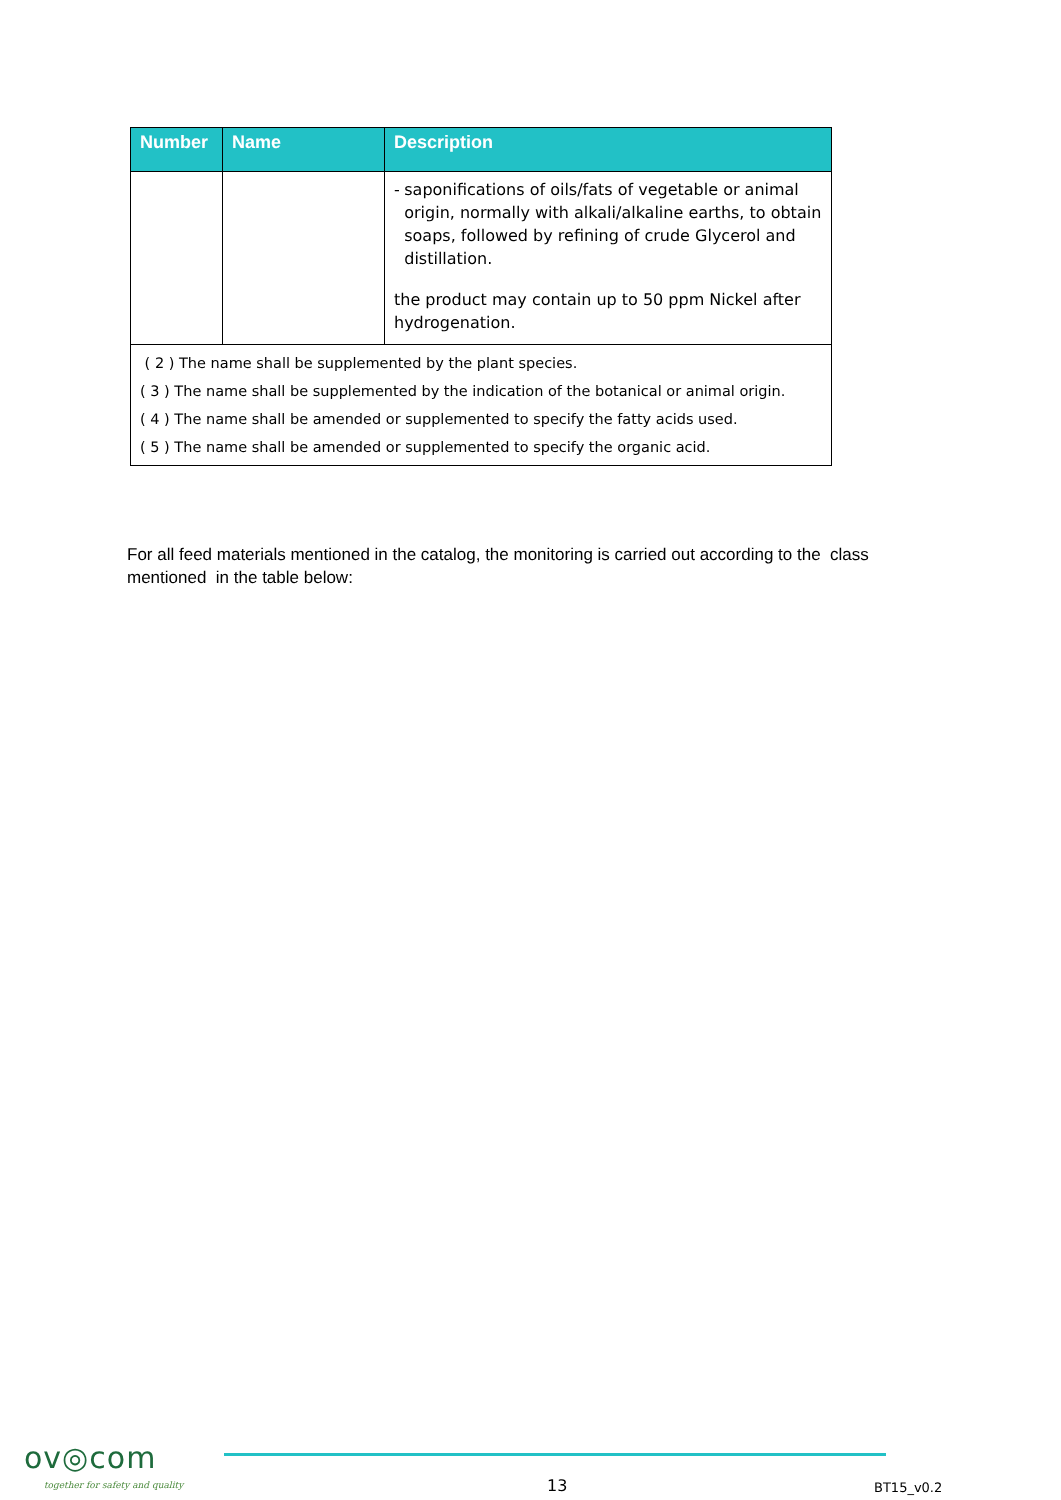| Number | Name | Description |
| --- | --- | --- |
| | | - saponifications of oils/fats of vegetable or animal origin, normally with alkali/alkaline earths, to obtain soaps, followed by refining of crude Glycerol and distillation. the product may contain up to 50 ppm Nickel after hydrogenation. |
| ( 2 ) The name shall be supplemented by the plant species. ( 3 ) The name shall be supplemented by the indication of the botanical or animal origin. ( 4 ) The name shall be amended or supplemented to specify the fatty acids used. ( 5 ) The name shall be amended or supplemented to specify the organic acid. | | |
For all feed materials mentioned in the catalog, the monitoring is carried out according to the class mentioned in the table below:
ov◎com
together for safety and quality
13 BT15_v0.2